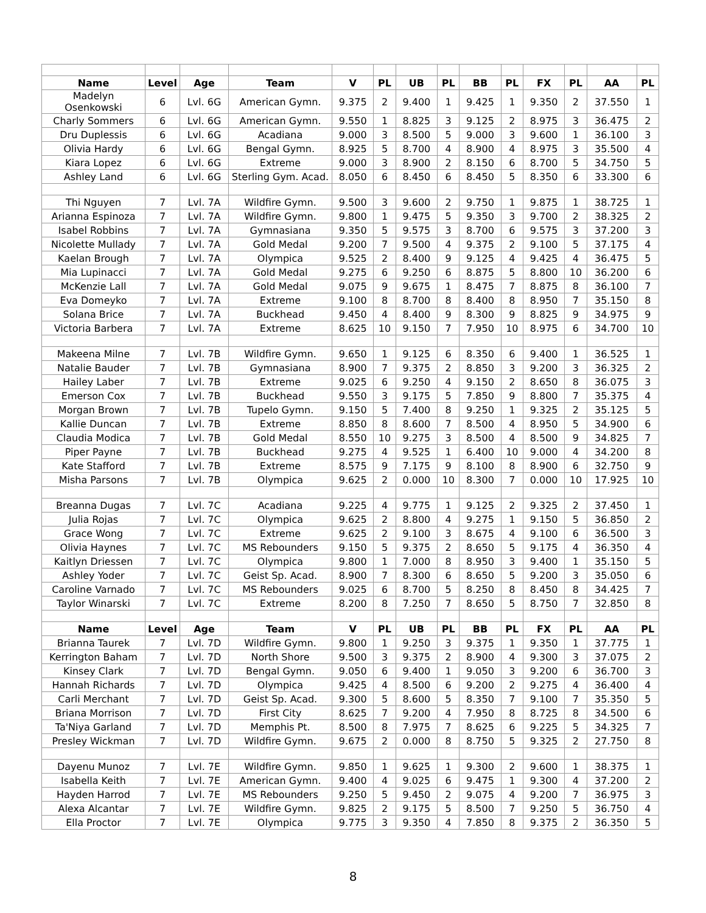| Name | Level | Age | Team | V | PL | UB | PL | BB | PL | FX | PL | AA | PL |
| --- | --- | --- | --- | --- | --- | --- | --- | --- | --- | --- | --- | --- | --- |
| Madelyn Osenkowski | 6 | Lvl. 6G | American Gymn. | 9.375 | 2 | 9.400 | 1 | 9.425 | 1 | 9.350 | 2 | 37.550 | 1 |
| Charly Sommers | 6 | Lvl. 6G | American Gymn. | 9.550 | 1 | 8.825 | 3 | 9.125 | 2 | 8.975 | 3 | 36.475 | 2 |
| Dru Duplessis | 6 | Lvl. 6G | Acadiana | 9.000 | 3 | 8.500 | 5 | 9.000 | 3 | 9.600 | 1 | 36.100 | 3 |
| Olivia Hardy | 6 | Lvl. 6G | Bengal Gymn. | 8.925 | 5 | 8.700 | 4 | 8.900 | 4 | 8.975 | 3 | 35.500 | 4 |
| Kiara Lopez | 6 | Lvl. 6G | Extreme | 9.000 | 3 | 8.900 | 2 | 8.150 | 6 | 8.700 | 5 | 34.750 | 5 |
| Ashley Land | 6 | Lvl. 6G | Sterling Gym. Acad. | 8.050 | 6 | 8.450 | 6 | 8.450 | 5 | 8.350 | 6 | 33.300 | 6 |
| Thi Nguyen | 7 | Lvl. 7A | Wildfire Gymn. | 9.500 | 3 | 9.600 | 2 | 9.750 | 1 | 9.875 | 1 | 38.725 | 1 |
| Arianna Espinoza | 7 | Lvl. 7A | Wildfire Gymn. | 9.800 | 1 | 9.475 | 5 | 9.350 | 3 | 9.700 | 2 | 38.325 | 2 |
| Isabel Robbins | 7 | Lvl. 7A | Gymnasiana | 9.350 | 5 | 9.575 | 3 | 8.700 | 6 | 9.575 | 3 | 37.200 | 3 |
| Nicolette Mullady | 7 | Lvl. 7A | Gold Medal | 9.200 | 7 | 9.500 | 4 | 9.375 | 2 | 9.100 | 5 | 37.175 | 4 |
| Kaelan Brough | 7 | Lvl. 7A | Olympica | 9.525 | 2 | 8.400 | 9 | 9.125 | 4 | 9.425 | 4 | 36.475 | 5 |
| Mia Lupinacci | 7 | Lvl. 7A | Gold Medal | 9.275 | 6 | 9.250 | 6 | 8.875 | 5 | 8.800 | 10 | 36.200 | 6 |
| McKenzie Lall | 7 | Lvl. 7A | Gold Medal | 9.075 | 9 | 9.675 | 1 | 8.475 | 7 | 8.875 | 8 | 36.100 | 7 |
| Eva Domeyko | 7 | Lvl. 7A | Extreme | 9.100 | 8 | 8.700 | 8 | 8.400 | 8 | 8.950 | 7 | 35.150 | 8 |
| Solana Brice | 7 | Lvl. 7A | Buckhead | 9.450 | 4 | 8.400 | 9 | 8.300 | 9 | 8.825 | 9 | 34.975 | 9 |
| Victoria Barbera | 7 | Lvl. 7A | Extreme | 8.625 | 10 | 9.150 | 7 | 7.950 | 10 | 8.975 | 6 | 34.700 | 10 |
| Makeena Milne | 7 | Lvl. 7B | Wildfire Gymn. | 9.650 | 1 | 9.125 | 6 | 8.350 | 6 | 9.400 | 1 | 36.525 | 1 |
| Natalie Bauder | 7 | Lvl. 7B | Gymnasiana | 8.900 | 7 | 9.375 | 2 | 8.850 | 3 | 9.200 | 3 | 36.325 | 2 |
| Hailey Laber | 7 | Lvl. 7B | Extreme | 9.025 | 6 | 9.250 | 4 | 9.150 | 2 | 8.650 | 8 | 36.075 | 3 |
| Emerson Cox | 7 | Lvl. 7B | Buckhead | 9.550 | 3 | 9.175 | 5 | 7.850 | 9 | 8.800 | 7 | 35.375 | 4 |
| Morgan Brown | 7 | Lvl. 7B | Tupelo Gymn. | 9.150 | 5 | 7.400 | 8 | 9.250 | 1 | 9.325 | 2 | 35.125 | 5 |
| Kallie Duncan | 7 | Lvl. 7B | Extreme | 8.850 | 8 | 8.600 | 7 | 8.500 | 4 | 8.950 | 5 | 34.900 | 6 |
| Claudia Modica | 7 | Lvl. 7B | Gold Medal | 8.550 | 10 | 9.275 | 3 | 8.500 | 4 | 8.500 | 9 | 34.825 | 7 |
| Piper Payne | 7 | Lvl. 7B | Buckhead | 9.275 | 4 | 9.525 | 1 | 6.400 | 10 | 9.000 | 4 | 34.200 | 8 |
| Kate Stafford | 7 | Lvl. 7B | Extreme | 8.575 | 9 | 7.175 | 9 | 8.100 | 8 | 8.900 | 6 | 32.750 | 9 |
| Misha Parsons | 7 | Lvl. 7B | Olympica | 9.625 | 2 | 0.000 | 10 | 8.300 | 7 | 0.000 | 10 | 17.925 | 10 |
| Breanna Dugas | 7 | Lvl. 7C | Acadiana | 9.225 | 4 | 9.775 | 1 | 9.125 | 2 | 9.325 | 2 | 37.450 | 1 |
| Julia Rojas | 7 | Lvl. 7C | Olympica | 9.625 | 2 | 8.800 | 4 | 9.275 | 1 | 9.150 | 5 | 36.850 | 2 |
| Grace Wong | 7 | Lvl. 7C | Extreme | 9.625 | 2 | 9.100 | 3 | 8.675 | 4 | 9.100 | 6 | 36.500 | 3 |
| Olivia Haynes | 7 | Lvl. 7C | MS Rebounders | 9.150 | 5 | 9.375 | 2 | 8.650 | 5 | 9.175 | 4 | 36.350 | 4 |
| Kaitlyn Driessen | 7 | Lvl. 7C | Olympica | 9.800 | 1 | 7.000 | 8 | 8.950 | 3 | 9.400 | 1 | 35.150 | 5 |
| Ashley Yoder | 7 | Lvl. 7C | Geist Sp. Acad. | 8.900 | 7 | 8.300 | 6 | 8.650 | 5 | 9.200 | 3 | 35.050 | 6 |
| Caroline Varnado | 7 | Lvl. 7C | MS Rebounders | 9.025 | 6 | 8.700 | 5 | 8.250 | 8 | 8.450 | 8 | 34.425 | 7 |
| Taylor Winarski | 7 | Lvl. 7C | Extreme | 8.200 | 8 | 7.250 | 7 | 8.650 | 5 | 8.750 | 7 | 32.850 | 8 |
| Name | Level | Age | Team | V | PL | UB | PL | BB | PL | FX | PL | AA | PL |
| Brianna Taurek | 7 | Lvl. 7D | Wildfire Gymn. | 9.800 | 1 | 9.250 | 3 | 9.375 | 1 | 9.350 | 1 | 37.775 | 1 |
| Kerrington Baham | 7 | Lvl. 7D | North Shore | 9.500 | 3 | 9.375 | 2 | 8.900 | 4 | 9.300 | 3 | 37.075 | 2 |
| Kinsey Clark | 7 | Lvl. 7D | Bengal Gymn. | 9.050 | 6 | 9.400 | 1 | 9.050 | 3 | 9.200 | 6 | 36.700 | 3 |
| Hannah Richards | 7 | Lvl. 7D | Olympica | 9.425 | 4 | 8.500 | 6 | 9.200 | 2 | 9.275 | 4 | 36.400 | 4 |
| Carli Merchant | 7 | Lvl. 7D | Geist Sp. Acad. | 9.300 | 5 | 8.600 | 5 | 8.350 | 7 | 9.100 | 7 | 35.350 | 5 |
| Briana Morrison | 7 | Lvl. 7D | First City | 8.625 | 7 | 9.200 | 4 | 7.950 | 8 | 8.725 | 8 | 34.500 | 6 |
| Ta'Niya Garland | 7 | Lvl. 7D | Memphis Pt. | 8.500 | 8 | 7.975 | 7 | 8.625 | 6 | 9.225 | 5 | 34.325 | 7 |
| Presley Wickman | 7 | Lvl. 7D | Wildfire Gymn. | 9.675 | 2 | 0.000 | 8 | 8.750 | 5 | 9.325 | 2 | 27.750 | 8 |
| Dayenu Munoz | 7 | Lvl. 7E | Wildfire Gymn. | 9.850 | 1 | 9.625 | 1 | 9.300 | 2 | 9.600 | 1 | 38.375 | 1 |
| Isabella Keith | 7 | Lvl. 7E | American Gymn. | 9.400 | 4 | 9.025 | 6 | 9.475 | 1 | 9.300 | 4 | 37.200 | 2 |
| Hayden Harrod | 7 | Lvl. 7E | MS Rebounders | 9.250 | 5 | 9.450 | 2 | 9.075 | 4 | 9.200 | 7 | 36.975 | 3 |
| Alexa Alcantar | 7 | Lvl. 7E | Wildfire Gymn. | 9.825 | 2 | 9.175 | 5 | 8.500 | 7 | 9.250 | 5 | 36.750 | 4 |
| Ella Proctor | 7 | Lvl. 7E | Olympica | 9.775 | 3 | 9.350 | 4 | 7.850 | 8 | 9.375 | 2 | 36.350 | 5 |
8